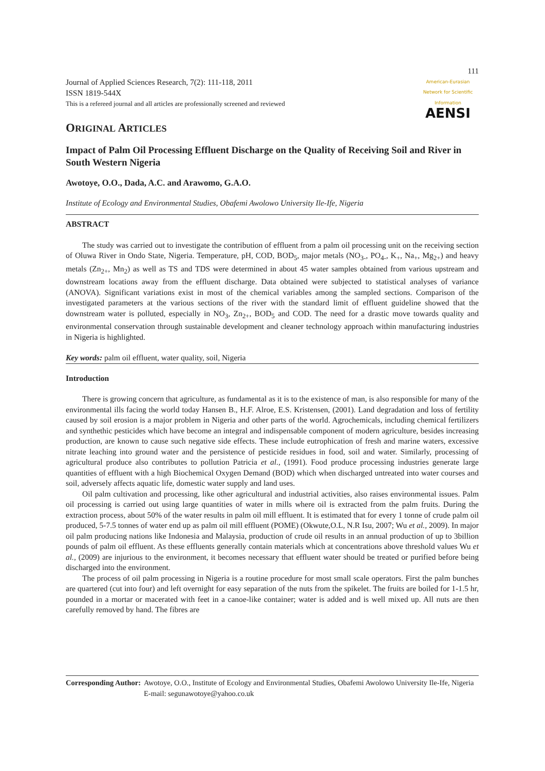Journal of Applied Sciences Research, 7(2): 111-118, 2011
ISSN 1819-544X
This is a refereed journal and all articles are professionally screened and reviewed
111
American-Eurasian Network for Scientific Information
AENSI
ORIGINAL ARTICLES
Impact of Palm Oil Processing Effluent Discharge on the Quality of Receiving Soil and River in South Western Nigeria
Awotoye, O.O., Dada, A.C. and Arawomo, G.A.O.
Institute of Ecology and Environmental Studies, Obafemi Awolowo University Ile-Ife, Nigeria
ABSTRACT
The study was carried out to investigate the contribution of effluent from a palm oil processing unit on the receiving section of Oluwa River in Ondo State, Nigeria. Temperature, pH, COD, BOD<sub>5</sub>, major metals (NO<sub>3-</sub>, PO<sub>4-</sub>, K<sub>+</sub>, Na<sub>+</sub>, Mg<sub>2+</sub>) and heavy metals (Zn<sub>2+</sub>, Mn<sub>2</sub>) as well as TS and TDS were determined in about 45 water samples obtained from various upstream and downstream locations away from the effluent discharge. Data obtained were subjected to statistical analyses of variance (ANOVA). Significant variations exist in most of the chemical variables among the sampled sections. Comparison of the investigated parameters at the various sections of the river with the standard limit of effluent guideline showed that the downstream water is polluted, especially in NO<sub>3</sub>, Zn<sub>2+</sub>, BOD<sub>5</sub> and COD. The need for a drastic move towards quality and environmental conservation through sustainable development and cleaner technology approach within manufacturing industries in Nigeria is highlighted.
Key words: palm oil effluent, water quality, soil, Nigeria
Introduction
There is growing concern that agriculture, as fundamental as it is to the existence of man, is also responsible for many of the environmental ills facing the world today Hansen B., H.F. Alroe, E.S. Kristensen, (2001). Land degradation and loss of fertility caused by soil erosion is a major problem in Nigeria and other parts of the world. Agrochemicals, including chemical fertilizers and synthethic pesticides which have become an integral and indispensable component of modern agriculture, besides increasing production, are known to cause such negative side effects. These include eutrophication of fresh and marine waters, excessive nitrate leaching into ground water and the persistence of pesticide residues in food, soil and water. Similarly, processing of agricultural produce also contributes to pollution Patricia et al., (1991). Food produce processing industries generate large quantities of effluent with a high Biochemical Oxygen Demand (BOD) which when discharged untreated into water courses and soil, adversely affects aquatic life, domestic water supply and land uses.
Oil palm cultivation and processing, like other agricultural and industrial activities, also raises environmental issues. Palm oil processing is carried out using large quantities of water in mills where oil is extracted from the palm fruits. During the extraction process, about 50% of the water results in palm oil mill effluent. It is estimated that for every 1 tonne of crude palm oil produced, 5-7.5 tonnes of water end up as palm oil mill effluent (POME) (Okwute,O.L, N.R Isu, 2007; Wu et al., 2009). In major oil palm producing nations like Indonesia and Malaysia, production of crude oil results in an annual production of up to 3billion pounds of palm oil effluent. As these effluents generally contain materials which at concentrations above threshold values Wu et al., (2009) are injurious to the environment, it becomes necessary that effluent water should be treated or purified before being discharged into the environment.
The process of oil palm processing in Nigeria is a routine procedure for most small scale operators. First the palm bunches are quartered (cut into four) and left overnight for easy separation of the nuts from the spikelet. The fruits are boiled for 1-1.5 hr, pounded in a mortar or macerated with feet in a canoe-like container; water is added and is well mixed up. All nuts are then carefully removed by hand. The fibres are
Corresponding Author: Awotoye, O.O., Institute of Ecology and Environmental Studies, Obafemi Awolowo University Ile-Ife, Nigeria
E-mail: segunawotoye@yahoo.co.uk